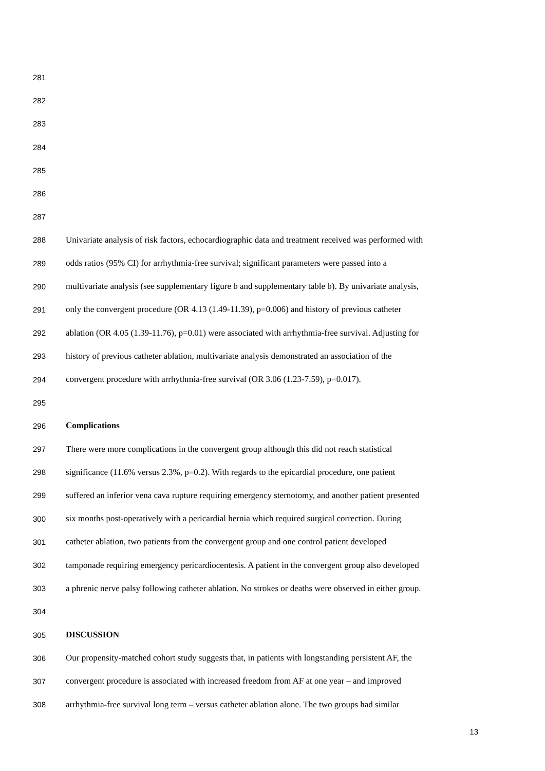281
282
283
284
285
286
287
288 Univariate analysis of risk factors, echocardiographic data and treatment received was performed with
289 odds ratios (95% CI) for arrhythmia-free survival; significant parameters were passed into a
290 multivariate analysis (see supplementary figure b and supplementary table b). By univariate analysis,
291 only the convergent procedure (OR 4.13 (1.49-11.39), p=0.006) and history of previous catheter
292 ablation (OR 4.05 (1.39-11.76), p=0.01) were associated with arrhythmia-free survival. Adjusting for
293 history of previous catheter ablation, multivariate analysis demonstrated an association of the
294 convergent procedure with arrhythmia-free survival (OR 3.06 (1.23-7.59), p=0.017).
295
296 Complications
297 There were more complications in the convergent group although this did not reach statistical
298 significance (11.6% versus 2.3%, p=0.2). With regards to the epicardial procedure, one patient
299 suffered an inferior vena cava rupture requiring emergency sternotomy, and another patient presented
300 six months post-operatively with a pericardial hernia which required surgical correction. During
301 catheter ablation, two patients from the convergent group and one control patient developed
302 tamponade requiring emergency pericardiocentesis. A patient in the convergent group also developed
303 a phrenic nerve palsy following catheter ablation. No strokes or deaths were observed in either group.
304
305 DISCUSSION
306 Our propensity-matched cohort study suggests that, in patients with longstanding persistent AF, the
307 convergent procedure is associated with increased freedom from AF at one year – and improved
308 arrhythmia-free survival long term – versus catheter ablation alone. The two groups had similar
13